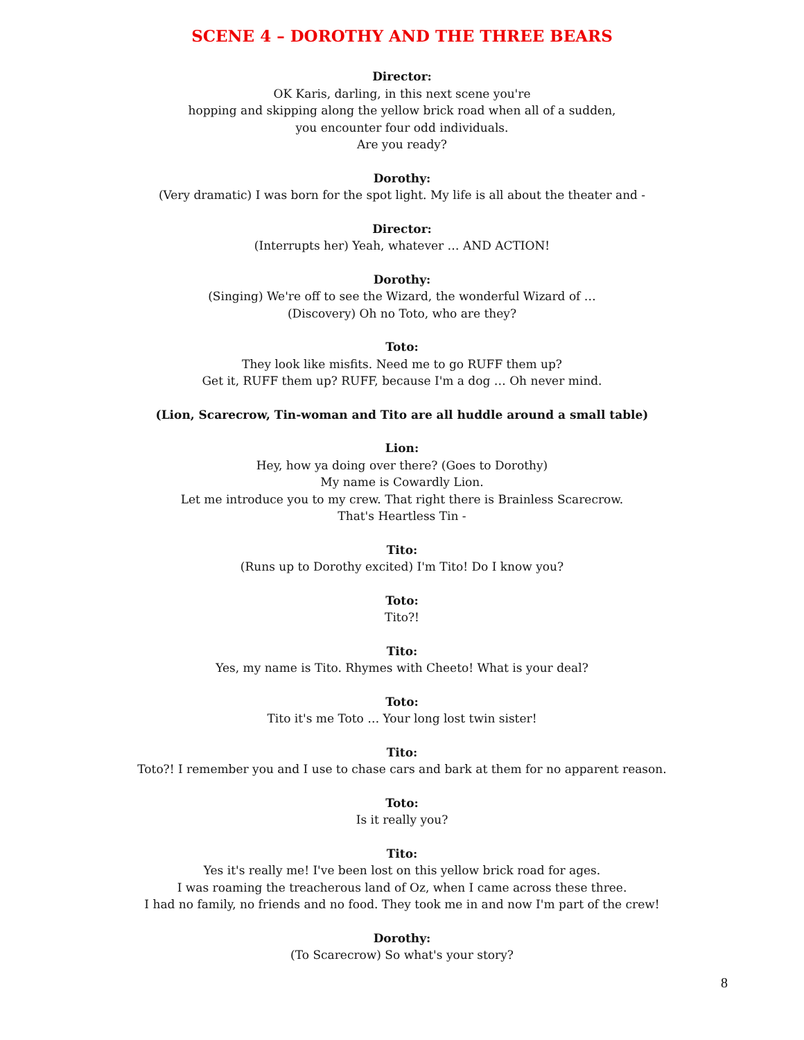SCENE 4 – DOROTHY AND THE THREE BEARS
Director:
OK Karis, darling, in this next scene you're
hopping and skipping along the yellow brick road when all of a sudden,
you encounter four odd individuals.
Are you ready?
Dorothy:
(Very dramatic) I was born for the spot light. My life is all about the theater and -
Director:
(Interrupts her) Yeah, whatever … AND ACTION!
Dorothy:
(Singing) We're off to see the Wizard, the wonderful Wizard of …
(Discovery) Oh no Toto, who are they?
Toto:
They look like misfits. Need me to go RUFF them up?
Get it, RUFF them up? RUFF, because I'm a dog … Oh never mind.
(Lion, Scarecrow, Tin-woman and Tito are all huddle around a small table)
Lion:
Hey, how ya doing over there? (Goes to Dorothy)
My name is Cowardly Lion.
Let me introduce you to my crew. That right there is Brainless Scarecrow.
That's Heartless Tin -
Tito:
(Runs up to Dorothy excited) I'm Tito! Do I know you?
Toto:
Tito?!
Tito:
Yes, my name is Tito. Rhymes with Cheeto! What is your deal?
Toto:
Tito it's me Toto … Your long lost twin sister!
Tito:
Toto?! I remember you and I use to chase cars and bark at them for no apparent reason.
Toto:
Is it really you?
Tito:
Yes it's really me! I've been lost on this yellow brick road for ages.
I was roaming the treacherous land of Oz, when I came across these three.
I had no family, no friends and no food. They took me in and now I'm part of the crew!
Dorothy:
(To Scarecrow) So what's your story?
8